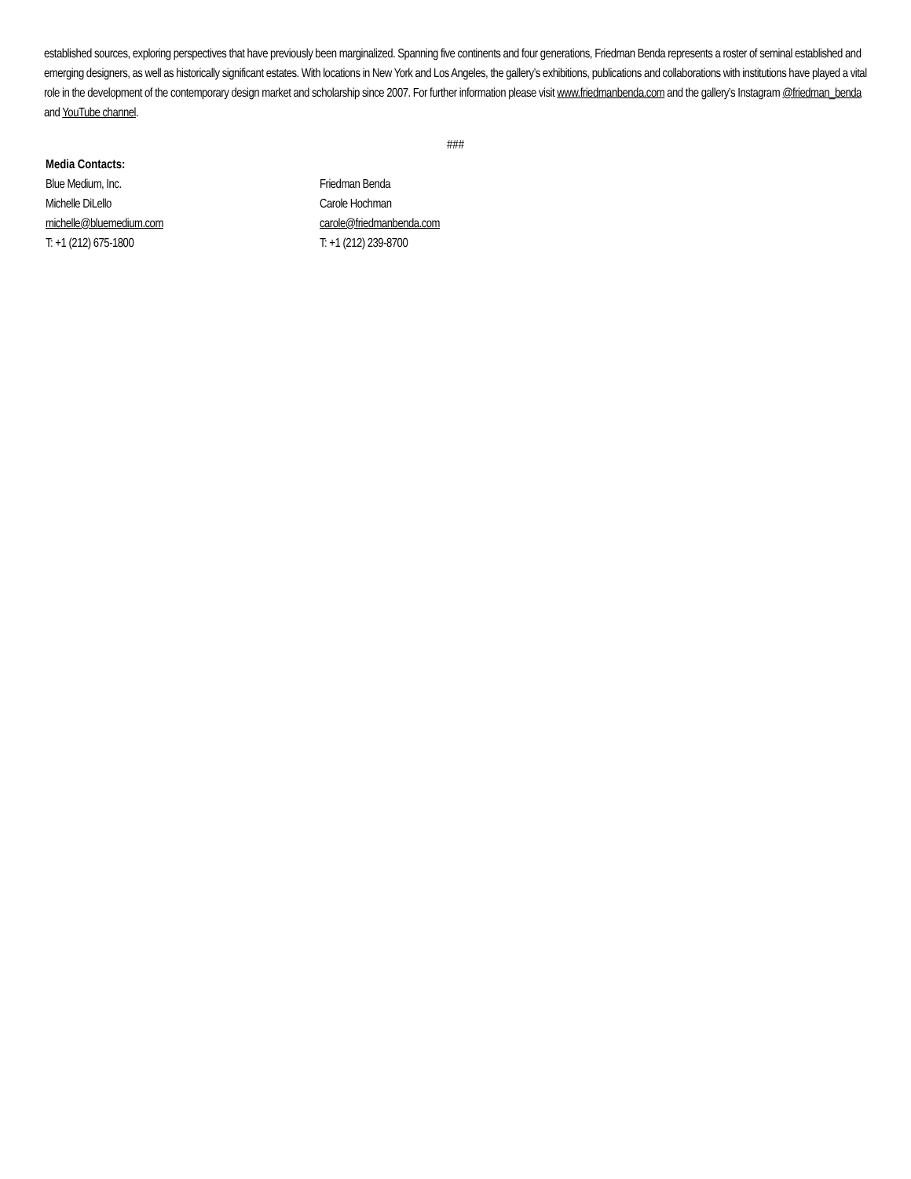established sources, exploring perspectives that have previously been marginalized. Spanning five continents and four generations, Friedman Benda represents a roster of seminal established and emerging designers, as well as historically significant estates. With locations in New York and Los Angeles, the gallery’s exhibitions, publications and collaborations with institutions have played a vital role in the development of the contemporary design market and scholarship since 2007. For further information please visit www.friedmanbenda.com and the gallery’s Instagram @friedman_benda and YouTube channel.
###
Media Contacts:
Blue Medium, Inc.
Michelle DiLello
michelle@bluemedium.com
T: +1 (212) 675-1800
Friedman Benda
Carole Hochman
carole@friedmanbenda.com
T: +1 (212) 239-8700